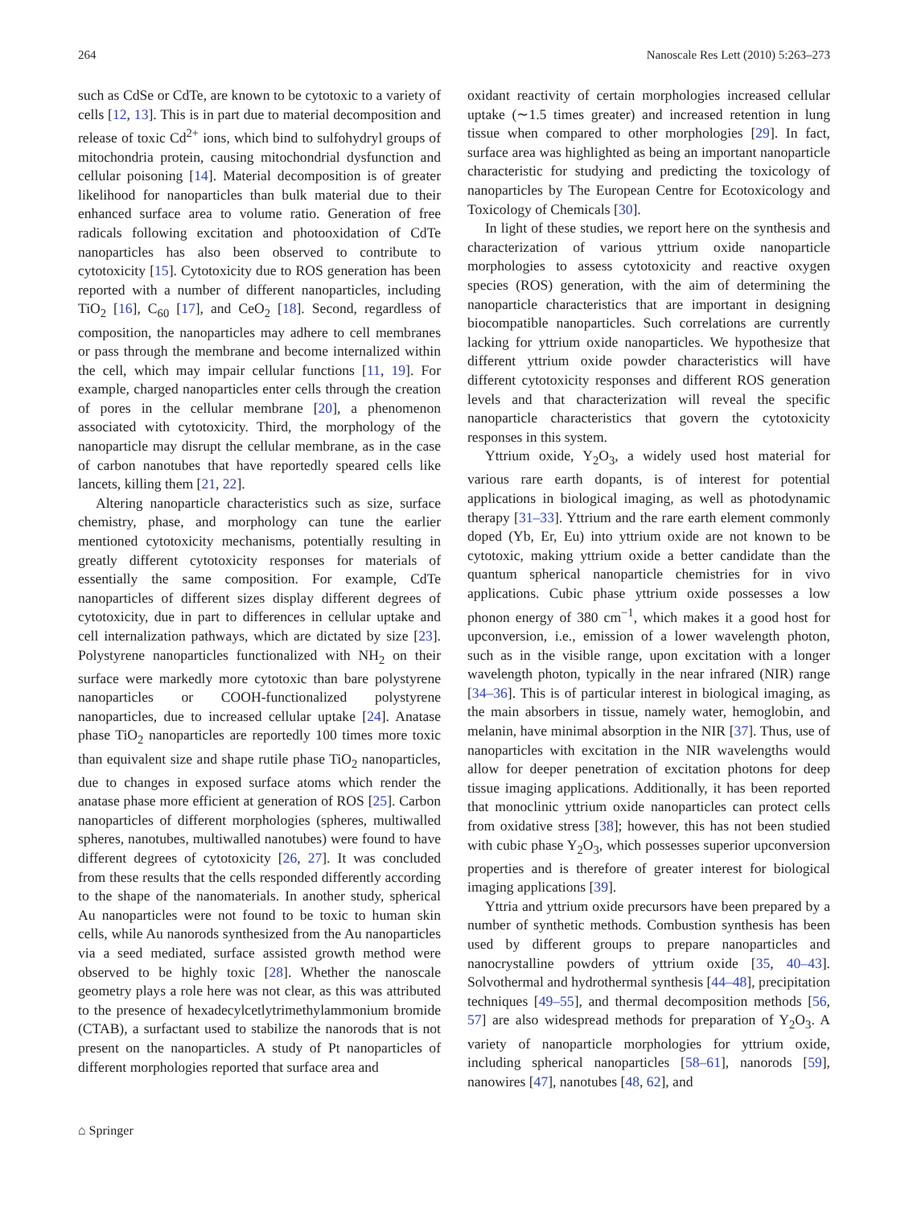264 Nanoscale Res Lett (2010) 5:263–273
such as CdSe or CdTe, are known to be cytotoxic to a variety of cells [12, 13]. This is in part due to material decomposition and release of toxic Cd<sup>2+</sup> ions, which bind to sulfohydryl groups of mitochondria protein, causing mitochondrial dysfunction and cellular poisoning [14]. Material decomposition is of greater likelihood for nanoparticles than bulk material due to their enhanced surface area to volume ratio. Generation of free radicals following excitation and photooxidation of CdTe nanoparticles has also been observed to contribute to cytotoxicity [15]. Cytotoxicity due to ROS generation has been reported with a number of different nanoparticles, including TiO<sub>2</sub> [16], C<sub>60</sub> [17], and CeO<sub>2</sub> [18]. Second, regardless of composition, the nanoparticles may adhere to cell membranes or pass through the membrane and become internalized within the cell, which may impair cellular functions [11, 19]. For example, charged nanoparticles enter cells through the creation of pores in the cellular membrane [20], a phenomenon associated with cytotoxicity. Third, the morphology of the nanoparticle may disrupt the cellular membrane, as in the case of carbon nanotubes that have reportedly speared cells like lancets, killing them [21, 22].
Altering nanoparticle characteristics such as size, surface chemistry, phase, and morphology can tune the earlier mentioned cytotoxicity mechanisms, potentially resulting in greatly different cytotoxicity responses for materials of essentially the same composition. For example, CdTe nanoparticles of different sizes display different degrees of cytotoxicity, due in part to differences in cellular uptake and cell internalization pathways, which are dictated by size [23]. Polystyrene nanoparticles functionalized with NH<sub>2</sub> on their surface were markedly more cytotoxic than bare polystyrene nanoparticles or COOH-functionalized polystyrene nanoparticles, due to increased cellular uptake [24]. Anatase phase TiO<sub>2</sub> nanoparticles are reportedly 100 times more toxic than equivalent size and shape rutile phase TiO<sub>2</sub> nanoparticles, due to changes in exposed surface atoms which render the anatase phase more efficient at generation of ROS [25]. Carbon nanoparticles of different morphologies (spheres, multiwalled spheres, nanotubes, multiwalled nanotubes) were found to have different degrees of cytotoxicity [26, 27]. It was concluded from these results that the cells responded differently according to the shape of the nanomaterials. In another study, spherical Au nanoparticles were not found to be toxic to human skin cells, while Au nanorods synthesized from the Au nanoparticles via a seed mediated, surface assisted growth method were observed to be highly toxic [28]. Whether the nanoscale geometry plays a role here was not clear, as this was attributed to the presence of hexadecylcetlytrimethylammonium bromide (CTAB), a surfactant used to stabilize the nanorods that is not present on the nanoparticles. A study of Pt nanoparticles of different morphologies reported that surface area and
oxidant reactivity of certain morphologies increased cellular uptake (∼1.5 times greater) and increased retention in lung tissue when compared to other morphologies [29]. In fact, surface area was highlighted as being an important nanoparticle characteristic for studying and predicting the toxicology of nanoparticles by The European Centre for Ecotoxicology and Toxicology of Chemicals [30].
In light of these studies, we report here on the synthesis and characterization of various yttrium oxide nanoparticle morphologies to assess cytotoxicity and reactive oxygen species (ROS) generation, with the aim of determining the nanoparticle characteristics that are important in designing biocompatible nanoparticles. Such correlations are currently lacking for yttrium oxide nanoparticles. We hypothesize that different yttrium oxide powder characteristics will have different cytotoxicity responses and different ROS generation levels and that characterization will reveal the specific nanoparticle characteristics that govern the cytotoxicity responses in this system.
Yttrium oxide, Y<sub>2</sub>O<sub>3</sub>, a widely used host material for various rare earth dopants, is of interest for potential applications in biological imaging, as well as photodynamic therapy [31–33]. Yttrium and the rare earth element commonly doped (Yb, Er, Eu) into yttrium oxide are not known to be cytotoxic, making yttrium oxide a better candidate than the quantum spherical nanoparticle chemistries for in vivo applications. Cubic phase yttrium oxide possesses a low phonon energy of 380 cm<sup>−1</sup>, which makes it a good host for upconversion, i.e., emission of a lower wavelength photon, such as in the visible range, upon excitation with a longer wavelength photon, typically in the near infrared (NIR) range [34–36]. This is of particular interest in biological imaging, as the main absorbers in tissue, namely water, hemoglobin, and melanin, have minimal absorption in the NIR [37]. Thus, use of nanoparticles with excitation in the NIR wavelengths would allow for deeper penetration of excitation photons for deep tissue imaging applications. Additionally, it has been reported that monoclinic yttrium oxide nanoparticles can protect cells from oxidative stress [38]; however, this has not been studied with cubic phase Y<sub>2</sub>O<sub>3</sub>, which possesses superior upconversion properties and is therefore of greater interest for biological imaging applications [39].
Yttria and yttrium oxide precursors have been prepared by a number of synthetic methods. Combustion synthesis has been used by different groups to prepare nanoparticles and nanocrystalline powders of yttrium oxide [35, 40–43]. Solvothermal and hydrothermal synthesis [44–48], precipitation techniques [49–55], and thermal decomposition methods [56, 57] are also widespread methods for preparation of Y<sub>2</sub>O<sub>3</sub>. A variety of nanoparticle morphologies for yttrium oxide, including spherical nanoparticles [58–61], nanorods [59], nanowires [47], nanotubes [48, 62], and
⌂ Springer